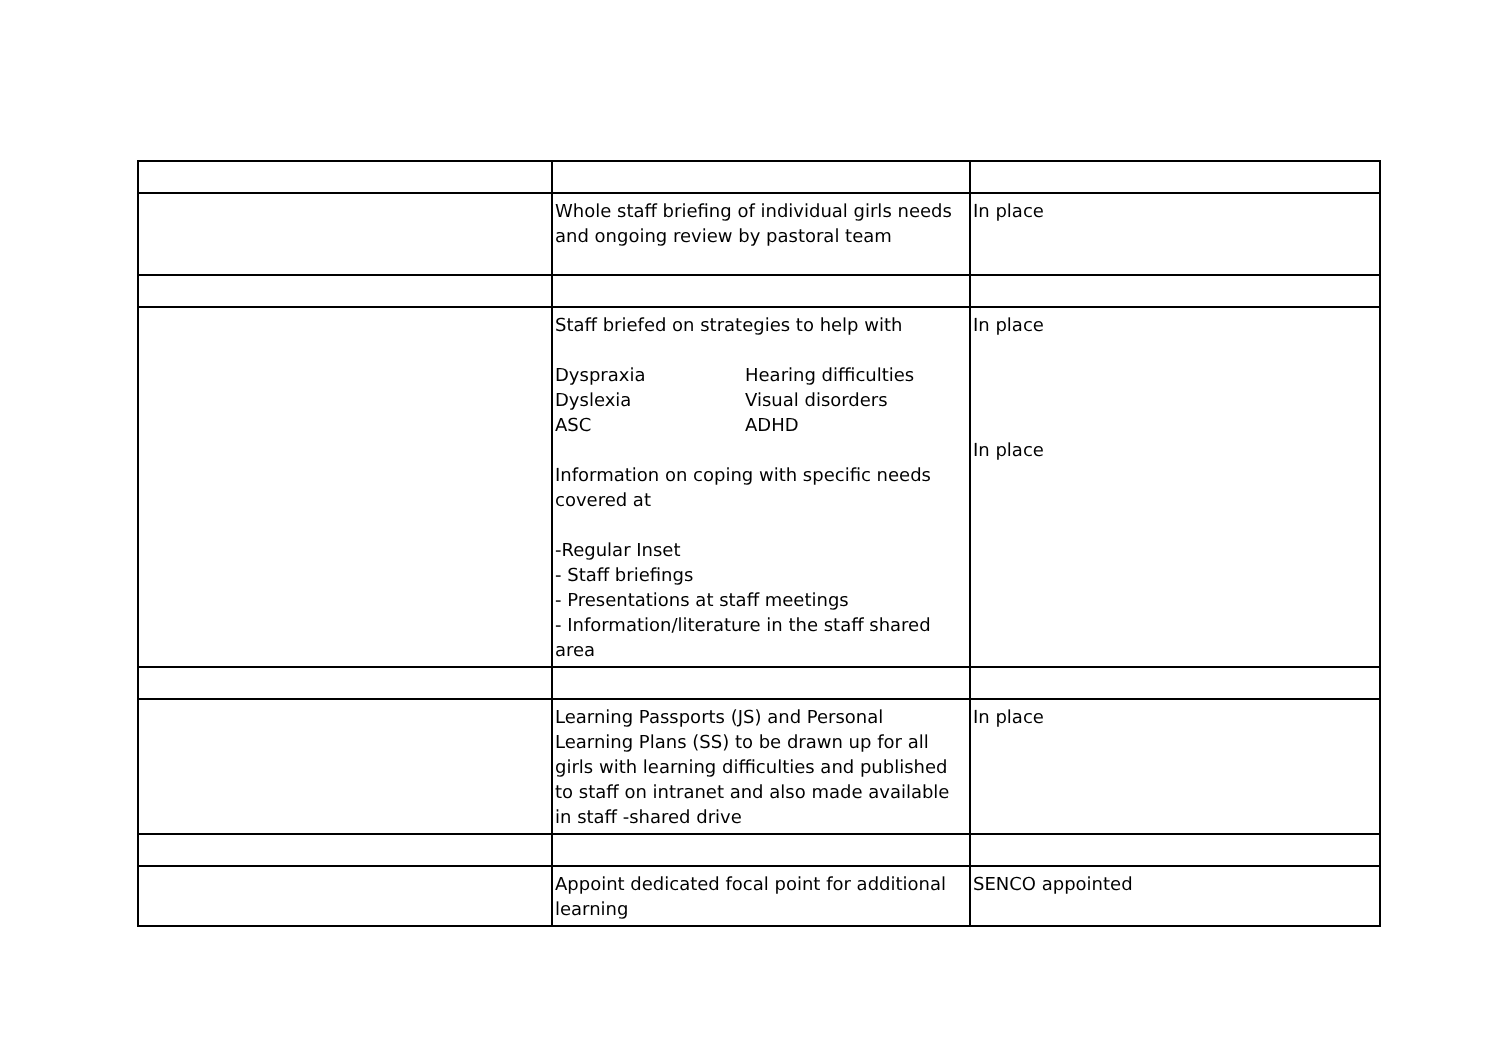| | Whole staff briefing of individual girls needs and ongoing review by pastoral team | In place |
| | Staff briefed on strategies to help with Dyspraxia Hearing difficulties Dyslexia Visual disorders ASC ADHD Information on coping with specific needs covered at -Regular Inset - Staff briefings - Presentations at staff meetings - Information/literature in the staff shared area | In place In place |
| | Learning Passports (JS) and Personal Learning Plans (SS) to be drawn up for all girls with learning difficulties and published to staff on intranet and also made available in staff -shared drive | In place |
| | Appoint dedicated focal point for additional learning | SENCO appointed |